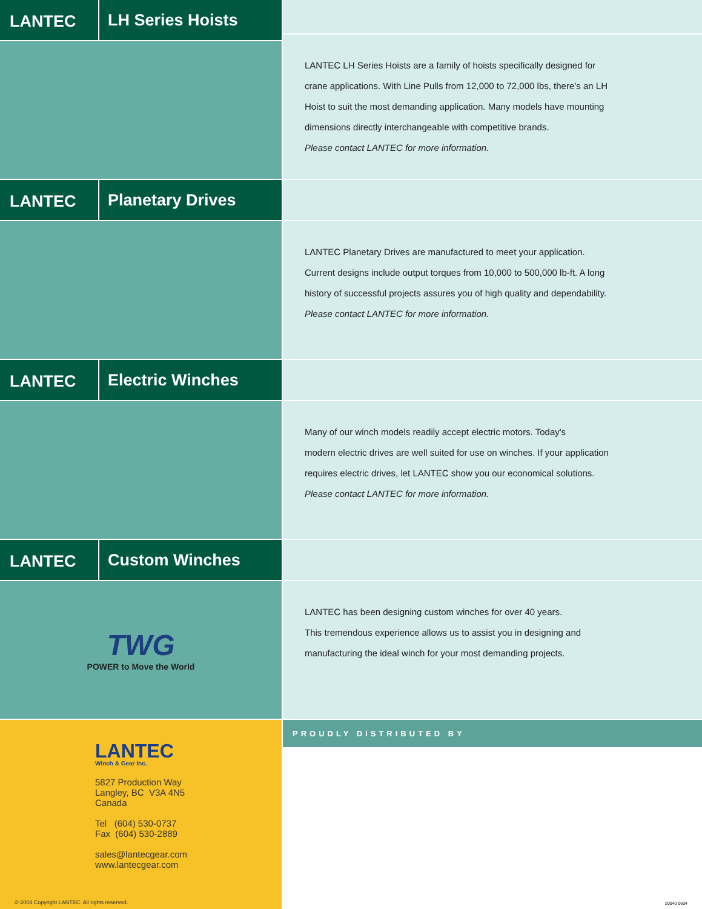LANTEC LH Series Hoists
LANTEC LH Series Hoists are a family of hoists specifically designed for
crane applications. With Line Pulls from 12,000 to 72,000 lbs, there’s an LH
Hoist to suit the most demanding application. Many models have mounting
dimensions directly interchangeable with competitive brands.
Please contact LANTEC for more information.
LANTEC Planetary Drives
LANTEC Planetary Drives are manufactured to meet your application.
Current designs include output torques from 10,000 to 500,000 lb-ft. A long
history of successful projects assures you of high quality and dependability.
Please contact LANTEC for more information.
LANTEC Electric Winches
Many of our winch models readily accept electric motors. Today's
modern electric drives are well suited for use on winches. If your application
requires electric drives, let LANTEC show you our economical solutions.
Please contact LANTEC for more information.
LANTEC Custom Winches
TWG
POWER to Move the World
LANTEC has been designing custom winches for over 40 years.
This tremendous experience allows us to assist you in designing and
manufacturing the ideal winch for your most demanding projects.
LANTEC
Winch & Gear Inc.
5827 Production Way
Langley, BC V3A 4N5
Canada
Tel (604) 530-0737
Fax (604) 530-2889
sales@lantecgear.com
www.lantecgear.com
© 2004 Copyright LANTEC. All rights reserved.
PROUDLY DISTRIBUTED BY
20040 0604